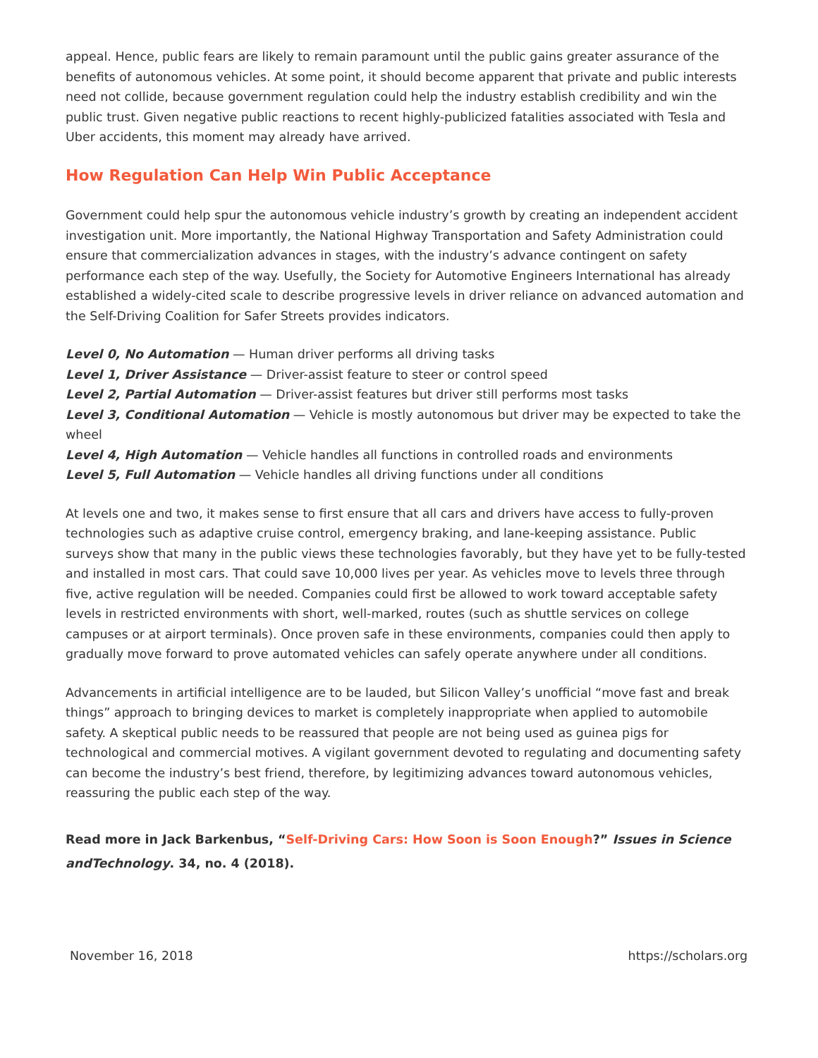appeal. Hence, public fears are likely to remain paramount until the public gains greater assurance of the benefits of autonomous vehicles. At some point, it should become apparent that private and public interests need not collide, because government regulation could help the industry establish credibility and win the public trust. Given negative public reactions to recent highly-publicized fatalities associated with Tesla and Uber accidents, this moment may already have arrived.
How Regulation Can Help Win Public Acceptance
Government could help spur the autonomous vehicle industry’s growth by creating an independent accident investigation unit. More importantly, the National Highway Transportation and Safety Administration could ensure that commercialization advances in stages, with the industry’s advance contingent on safety performance each step of the way. Usefully, the Society for Automotive Engineers International has already established a widely-cited scale to describe progressive levels in driver reliance on advanced automation and the Self-Driving Coalition for Safer Streets provides indicators.
Level 0, No Automation — Human driver performs all driving tasks
Level 1, Driver Assistance — Driver-assist feature to steer or control speed
Level 2, Partial Automation — Driver-assist features but driver still performs most tasks
Level 3, Conditional Automation — Vehicle is mostly autonomous but driver may be expected to take the wheel
Level 4, High Automation — Vehicle handles all functions in controlled roads and environments
Level 5, Full Automation — Vehicle handles all driving functions under all conditions
At levels one and two, it makes sense to first ensure that all cars and drivers have access to fully-proven technologies such as adaptive cruise control, emergency braking, and lane-keeping assistance. Public surveys show that many in the public views these technologies favorably, but they have yet to be fully-tested and installed in most cars. That could save 10,000 lives per year. As vehicles move to levels three through five, active regulation will be needed. Companies could first be allowed to work toward acceptable safety levels in restricted environments with short, well-marked, routes (such as shuttle services on college campuses or at airport terminals). Once proven safe in these environments, companies could then apply to gradually move forward to prove automated vehicles can safely operate anywhere under all conditions.
Advancements in artificial intelligence are to be lauded, but Silicon Valley’s unofficial “move fast and break things” approach to bringing devices to market is completely inappropriate when applied to automobile safety. A skeptical public needs to be reassured that people are not being used as guinea pigs for technological and commercial motives. A vigilant government devoted to regulating and documenting safety can become the industry’s best friend, therefore, by legitimizing advances toward autonomous vehicles, reassuring the public each step of the way.
Read more in Jack Barkenbus, “Self-Driving Cars: How Soon is Soon Enough?” Issues in Science andTechnology. 34, no. 4 (2018).
November 16, 2018 https://scholars.org